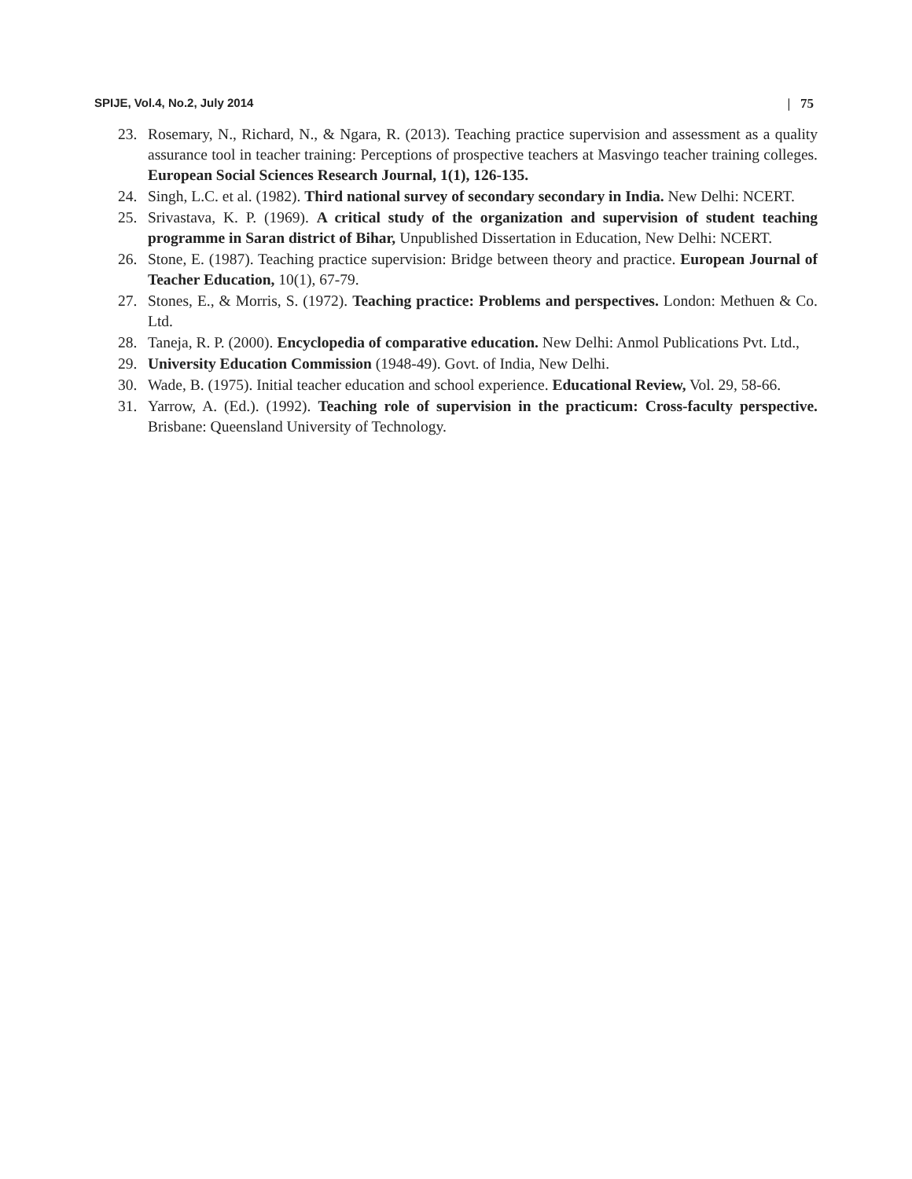SPIJE, Vol.4, No.2, July 2014 | 75
23. Rosemary, N., Richard, N., & Ngara, R. (2013). Teaching practice supervision and assessment as a quality assurance tool in teacher training: Perceptions of prospective teachers at Masvingo teacher training colleges. European Social Sciences Research Journal, 1(1), 126-135.
24. Singh, L.C. et al. (1982). Third national survey of secondary secondary in India. New Delhi: NCERT.
25. Srivastava, K. P. (1969). A critical study of the organization and supervision of student teaching programme in Saran district of Bihar, Unpublished Dissertation in Education, New Delhi: NCERT.
26. Stone, E. (1987). Teaching practice supervision: Bridge between theory and practice. European Journal of Teacher Education, 10(1), 67-79.
27. Stones, E., & Morris, S. (1972). Teaching practice: Problems and perspectives. London: Methuen & Co. Ltd.
28. Taneja, R. P. (2000). Encyclopedia of comparative education. New Delhi: Anmol Publications Pvt. Ltd.,
29. University Education Commission (1948-49). Govt. of India, New Delhi.
30. Wade, B. (1975). Initial teacher education and school experience. Educational Review, Vol. 29, 58-66.
31. Yarrow, A. (Ed.). (1992). Teaching role of supervision in the practicum: Cross-faculty perspective. Brisbane: Queensland University of Technology.